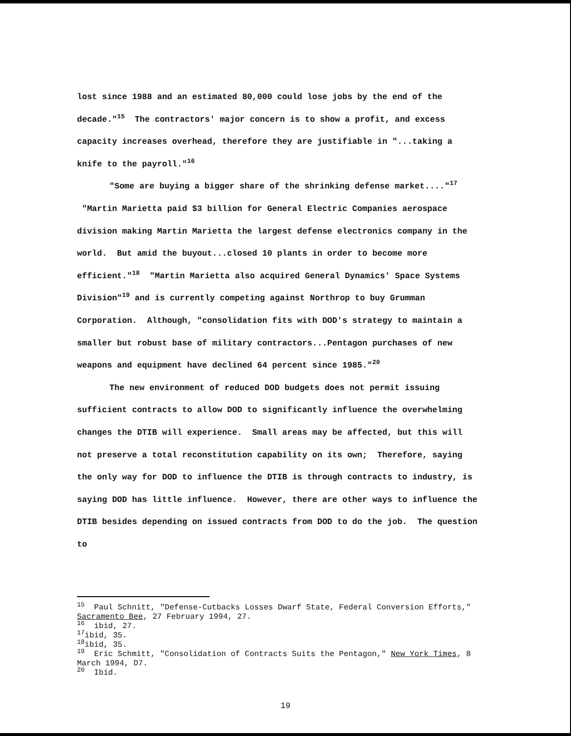lost since 1988 and an estimated 80,000 could lose jobs by the end of the decade."<sup>15</sup> The contractors' major concern is to show a profit, and excess capacity increases overhead, therefore they are justifiable in "...taking a knife to the payroll."<sup>16</sup>
"Some are buying a bigger share of the shrinking defense market...."<sup>17</sup> "Martin Marietta paid $3 billion for General Electric Companies aerospace division making Martin Marietta the largest defense electronics company in the world. But amid the buyout...closed 10 plants in order to become more efficient."<sup>18</sup> "Martin Marietta also acquired General Dynamics' Space Systems Division"<sup>19</sup> and is currently competing against Northrop to buy Grumman Corporation. Although, "consolidation fits with DOD's strategy to maintain a smaller but robust base of military contractors...Pentagon purchases of new weapons and equipment have declined 64 percent since 1985."<sup>20</sup>
The new environment of reduced DOD budgets does not permit issuing sufficient contracts to allow DOD to significantly influence the overwhelming changes the DTIB will experience. Small areas may be affected, but this will not preserve a total reconstitution capability on its own; Therefore, saying the only way for DOD to influence the DTIB is through contracts to industry, is saying DOD has little influence. However, there are other ways to influence the DTIB besides depending on issued contracts from DOD to do the job. The question to
<sup>15</sup> Paul Schnitt, "Defense-Cutbacks Losses Dwarf State, Federal Conversion Efforts," Sacramento Bee, 27 February 1994, 27.
<sup>16</sup> ibid, 27.
<sup>17</sup> ibid, 35.
<sup>18</sup> ibid, 35.
<sup>19</sup> Eric Schmitt, "Consolidation of Contracts Suits the Pentagon," New York Times, 8 March 1994, D7.
<sup>20</sup> Ibid.
19